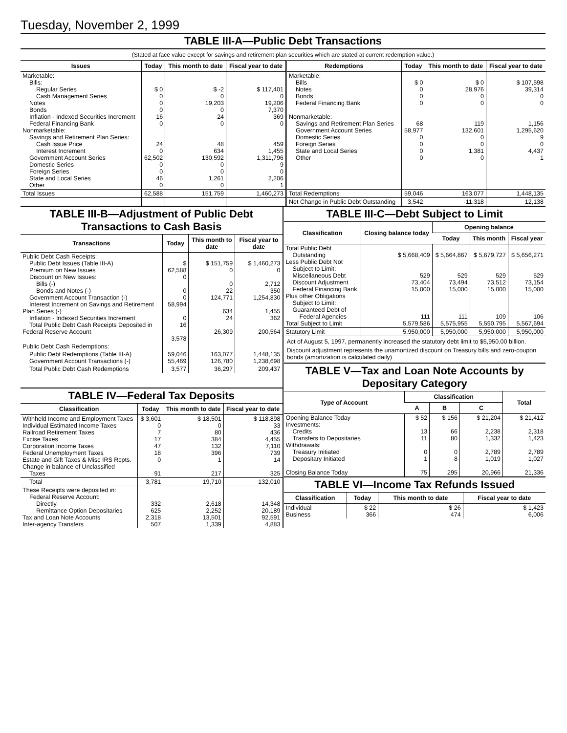Tuesday, November 2, 1999
TABLE III-A—Public Debt Transactions
(Stated at face value except for savings and retirement plan securities which are stated at current redemption value.)
| Issues | Today | This month to date | Fiscal year to date | Redemptions | Today | This month to date | Fiscal year to date |
| --- | --- | --- | --- | --- | --- | --- | --- |
| Marketable: Bills: Regular Series Cash Management Series Notes Bonds Inflation - Indexed Securities Increment Federal Financing Bank Nonmarketable: Savings and Retirement Plan Series: Cash Issue Price Interest Increment Government Account Series Domestic Series Foreign Series State and Local Series Other | $ 0 0 0 0 16 0 24 0 62,502 0 0 46 0 | $ -2 0 19,203 0 24 0 48 634 130,592 0 0 1,261 0 | $ 117,401 0 19,206 7,370 369 0 459 1,455 1,311,796 9 0 2,206 1 | Marketable: Bills Notes Bonds Federal Financing Bank Nonmarketable: Savings and Retirement Plan Series Government Account Series Domestic Series Foreign Series State and Local Series Other | $ 0 0 0 0 68 58,977 0 0 0 0 | $ 0 28,976 0 0 119 132,601 0 0 1,381 0 | $ 107,598 39,314 0 0 1,156 1,295,620 9 0 4,437 1 |
| Total Issues | 62,588 | 151,759 | 1,460,273 | Total Redemptions | 59,046 | 163,077 | 1,448,135 |
| | | | | Net Change in Public Debt Outstanding | 3,542 | -11,318 | 12,138 |
TABLE III-B—Adjustment of Public Debt Transactions to Cash Basis
| Transactions | Today | This month to date | Fiscal year to date |
| --- | --- | --- | --- |
| Public Debt Cash Receipts: Public Debt Issues (Table III-A) Premium on New Issues Discount on New Issues: Bills (-) Bonds and Notes (-) Government Account Transaction (-) Interest Increment on Savings and Retirement Plan Series (-) Inflation - Indexed Securities Increment Total Public Debt Cash Receipts Deposited in Federal Reserve Account | $ 62,588 0 0 0 58,994 0 16 3,578 | $ 151,759 0 0 22 124,771 634 24 26,309 | $ 1,460,273 0 2,712 350 1,254,830 1,455 362 200,564 |
| Public Debt Cash Redemptions: | | | |
| Public Debt Redemptions (Table III-A) Government Account Transactions (-) | 59,046 55,469 | 163,077 126,780 | 1,448,135 1,238,698 |
| Total Public Debt Cash Redemptions | 3,577 | 36,297 | 209,437 |
TABLE IV—Federal Tax Deposits
| Classification | Today | This month to date | Fiscal year to date |
| --- | --- | --- | --- |
| Withheld Income and Employment Taxes Individual Estimated Income Taxes Railroad Retirement Taxes Excise Taxes Corporation Income Taxes Federal Unemployment Taxes Estate and Gift Taxes & Misc IRS Rcpts. Change in balance of Unclassified Taxes | $ 3,601 0 7 17 47 18 0 91 | $ 18,501 0 80 384 132 396 1 217 | $ 118,898 33 436 4,455 7,110 739 14 325 |
| Total | 3,781 | 19,710 | 132,010 |
| These Receipts were deposited in: Federal Reserve Account: Directly Remittance Option Depositaries Tax and Loan Note Accounts Inter-agency Transfers | 332 625 2,318 507 | 2,618 2,252 13,501 1,339 | 14,348 20,189 92,591 4,883 |
TABLE III-C—Debt Subject to Limit
| Classification | Closing balance today | Opening balance | | |
| --- | --- | --- | --- | --- |
| | | Today | This month | Fiscal year |
| Total Public Debt Outstanding Less Public Debt Not Subject to Limit: Miscellaneous Debt Discount Adjustment Federal Financing Bank Plus other Obligations Subject to Limit: Guaranteed Debt of Federal Agencies Total Subject to Limit | $ 5,668,409 529 73,404 15,000 111 5,579,586 | $ 5,664,867 529 73,494 15,000 111 5,575,955 | $ 5,679,727 529 73,512 15,000 109 5,590,795 | $ 5,656,271 529 73,154 15,000 106 5,567,694 |
| Statutory Limit | 5,950,000 | 5,950,000 | 5,950,000 | 5,950,000 |
Act of August 5, 1997, permanently increased the statutory debt limit to $5,950.00 billion.
Discount adjustment represents the unamortized discount on Treasury bills and zero-coupon bonds (amortization is calculated daily)
TABLE V—Tax and Loan Note Accounts by Depositary Category
| Type of Account | Classification | | | Total |
| --- | --- | --- | --- | --- |
| | A | B | C | |
| Opening Balance Today Investments: Credits Transfers to Depositaries Withdrawals: Treasury Initiated Depositary Initiated Closing Balance Today | $ 52 13 11 0 1 75 | $ 156 66 80 0 8 295 | $ 21,204 2,238 1,332 2,789 1,019 20,966 | $ 21,412 2,318 1,423 2,789 1,027 21,336 |
TABLE VI—Income Tax Refunds Issued
| Classification | Today | This month to date | Fiscal year to date |
| --- | --- | --- | --- |
| Individual Business | $ 22 366 | $ 26 474 | $ 1,423 6,006 |